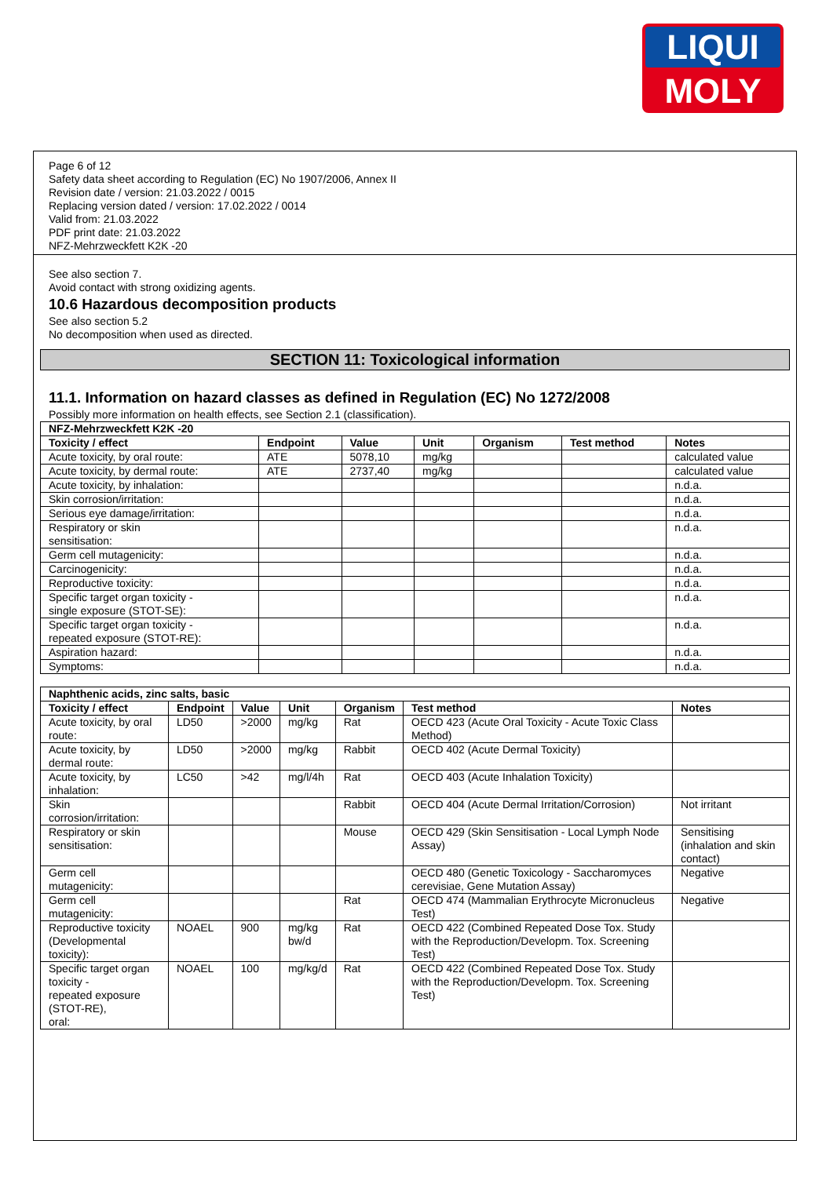LIQUI
MOLY
Page 6 of 12
Safety data sheet according to Regulation (EC) No 1907/2006, Annex II
Revision date / version: 21.03.2022 / 0015
Replacing version dated / version: 17.02.2022 / 0014
Valid from: 21.03.2022
PDF print date: 21.03.2022
NFZ-Mehrzweckfett K2K -20
See also section 7.
Avoid contact with strong oxidizing agents.
10.6 Hazardous decomposition products
See also section 5.2
No decomposition when used as directed.
SECTION 11: Toxicological information
11.1. Information on hazard classes as defined in Regulation (EC) No 1272/2008
Possibly more information on health effects, see Section 2.1 (classification).
| NFZ-Mehrzweckfett K2K -20 | | | | | | |
| --- | --- | --- | --- | --- | --- | --- |
| Toxicity / effect | Endpoint | Value | Unit | Organism | Test method | Notes |
| Acute toxicity, by oral route: | ATE | 5078,10 | mg/kg | | | calculated value |
| Acute toxicity, by dermal route: | ATE | 2737,40 | mg/kg | | | calculated value |
| Acute toxicity, by inhalation: | | | | | | n.d.a. |
| Skin corrosion/irritation: | | | | | | n.d.a. |
| Serious eye damage/irritation: | | | | | | n.d.a. |
| Respiratory or skin sensitisation: | | | | | | n.d.a. |
| Germ cell mutagenicity: | | | | | | n.d.a. |
| Carcinogenicity: | | | | | | n.d.a. |
| Reproductive toxicity: | | | | | | n.d.a. |
| Specific target organ toxicity - single exposure (STOT-SE): | | | | | | n.d.a. |
| Specific target organ toxicity - repeated exposure (STOT-RE): | | | | | | n.d.a. |
| Aspiration hazard: | | | | | | n.d.a. |
| Symptoms: | | | | | | n.d.a. |
| Naphthenic acids, zinc salts, basic | | | | | | |
| --- | --- | --- | --- | --- | --- | --- |
| Toxicity / effect | Endpoint | Value | Unit | Organism | Test method | Notes |
| Acute toxicity, by oral route: | LD50 | >2000 | mg/kg | Rat | OECD 423 (Acute Oral Toxicity - Acute Toxic Class Method) | |
| Acute toxicity, by dermal route: | LD50 | >2000 | mg/kg | Rabbit | OECD 402 (Acute Dermal Toxicity) | |
| Acute toxicity, by inhalation: | LC50 | >42 | mg/l/4h | Rat | OECD 403 (Acute Inhalation Toxicity) | |
| Skin corrosion/irritation: | | | | Rabbit | OECD 404 (Acute Dermal Irritation/Corrosion) | Not irritant |
| Respiratory or skin sensitisation: | | | | Mouse | OECD 429 (Skin Sensitisation - Local Lymph Node Assay) | Sensitising (inhalation and skin contact) |
| Germ cell mutagenicity: | | | | | OECD 480 (Genetic Toxicology - Saccharomyces cerevisiae, Gene Mutation Assay) | Negative |
| Germ cell mutagenicity: | | | | Rat | OECD 474 (Mammalian Erythrocyte Micronucleus Test) | Negative |
| Reproductive toxicity (Developmental toxicity): | NOAEL | 900 | mg/kg bw/d | Rat | OECD 422 (Combined Repeated Dose Tox. Study with the Reproduction/Developm. Tox. Screening Test) | |
| Specific target organ toxicity - repeated exposure (STOT-RE), oral: | NOAEL | 100 | mg/kg/d | Rat | OECD 422 (Combined Repeated Dose Tox. Study with the Reproduction/Developm. Tox. Screening Test) | |